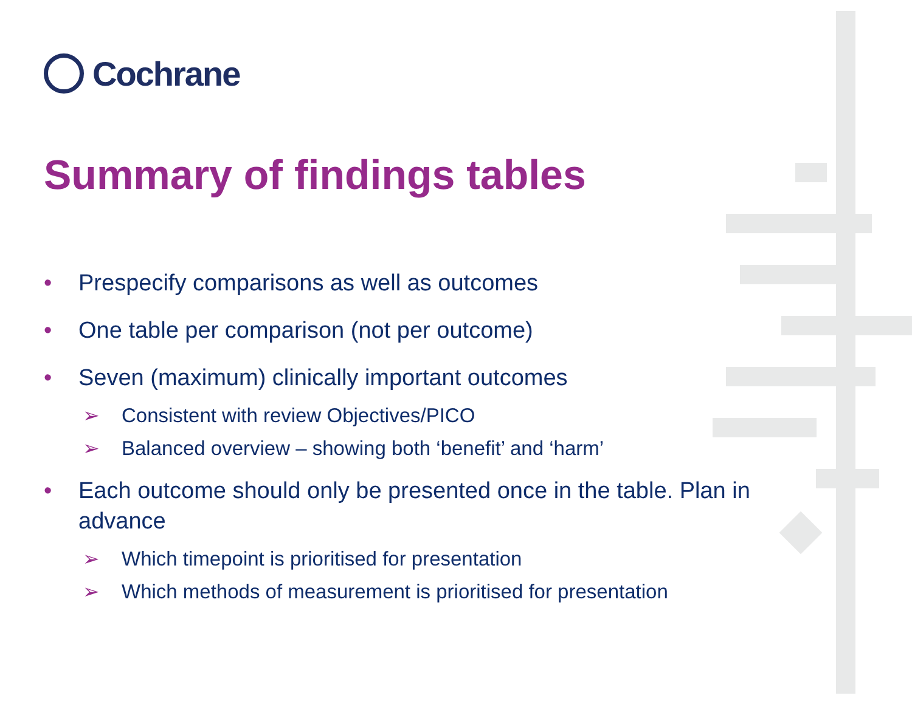Cochrane
Summary of findings tables
• Prespecify comparisons as well as outcomes
• One table per comparison (not per outcome)
• Seven (maximum) clinically important outcomes
➢ Consistent with review Objectives/PICO
➢ Balanced overview – showing both ‘benefit’ and ‘harm’
• Each outcome should only be presented once in the table. Plan in advance
➢ Which timepoint is prioritised for presentation
➢ Which methods of measurement is prioritised for presentation